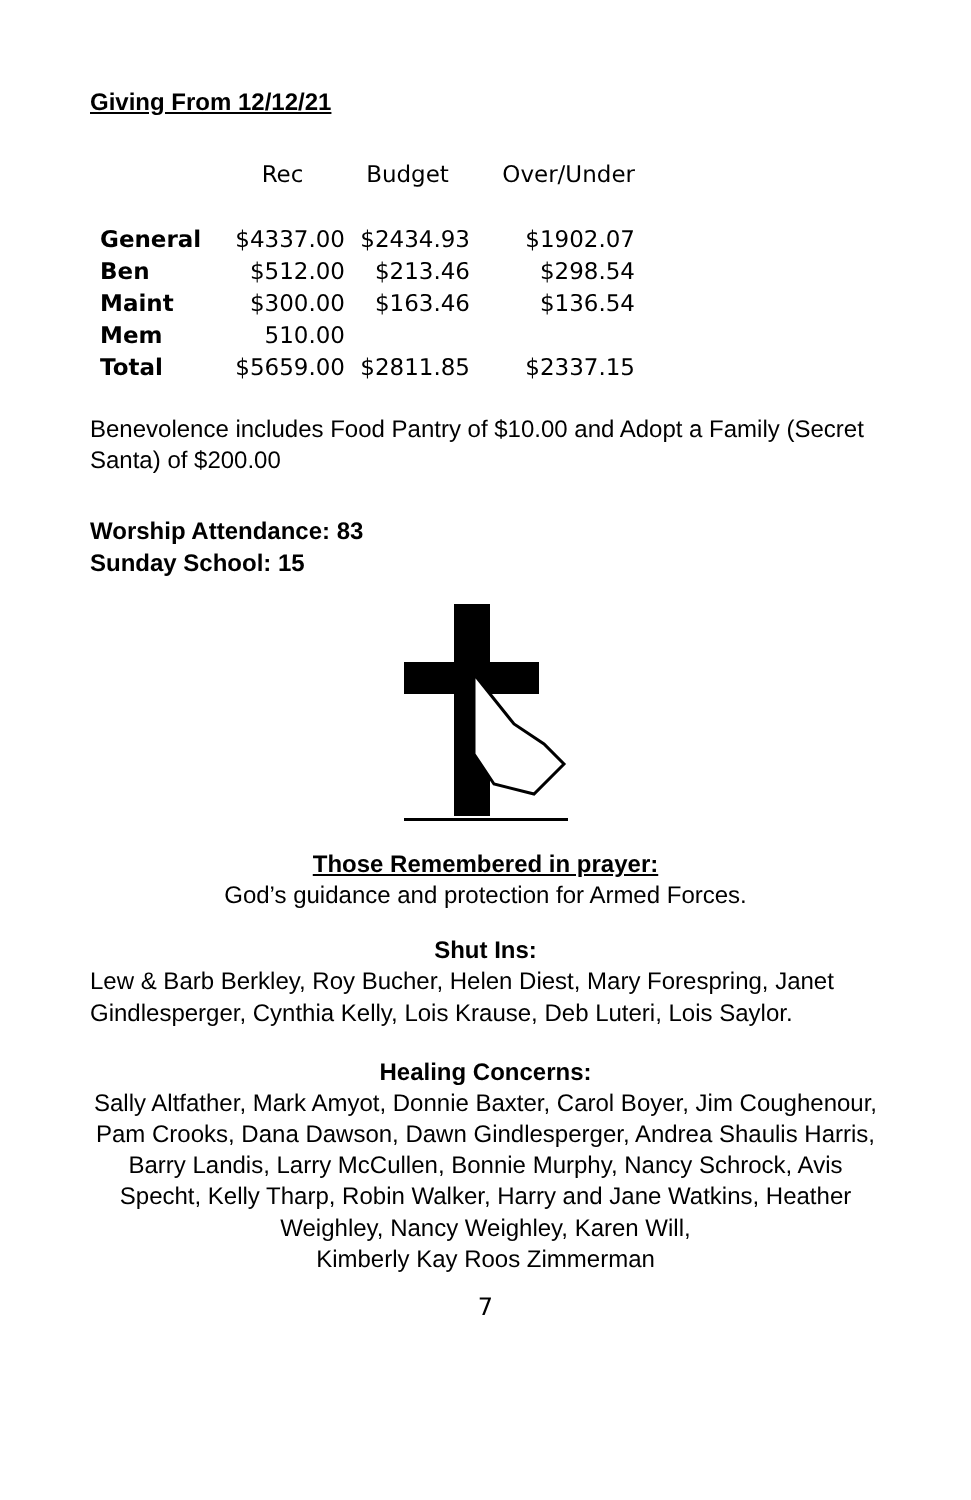Giving From 12/12/21
| | Rec | Budget | Over/Under |
| --- | --- | --- | --- |
| General | $4337.00 | $2434.93 | $1902.07 |
| Ben | $512.00 | $213.46 | $298.54 |
| Maint | $300.00 | $163.46 | $136.54 |
| Mem | 510.00 | | |
| Total | $5659.00 | $2811.85 | $2337.15 |
Benevolence includes Food Pantry of $10.00 and Adopt a Family (Secret Santa) of $200.00
Worship Attendance: 83
Sunday School: 15
Those Remembered in prayer:
God’s guidance and protection for Armed Forces.
Shut Ins:
Lew & Barb Berkley, Roy Bucher, Helen Diest, Mary Forespring, Janet Gindlesperger, Cynthia Kelly, Lois Krause, Deb Luteri, Lois Saylor.
Healing Concerns:
Sally Altfather, Mark Amyot, Donnie Baxter, Carol Boyer, Jim Coughenour, Pam Crooks, Dana Dawson, Dawn Gindlesperger, Andrea Shaulis Harris, Barry Landis, Larry McCullen, Bonnie Murphy, Nancy Schrock, Avis Specht, Kelly Tharp, Robin Walker, Harry and Jane Watkins, Heather Weighley, Nancy Weighley, Karen Will,
Kimberly Kay Roos Zimmerman
7